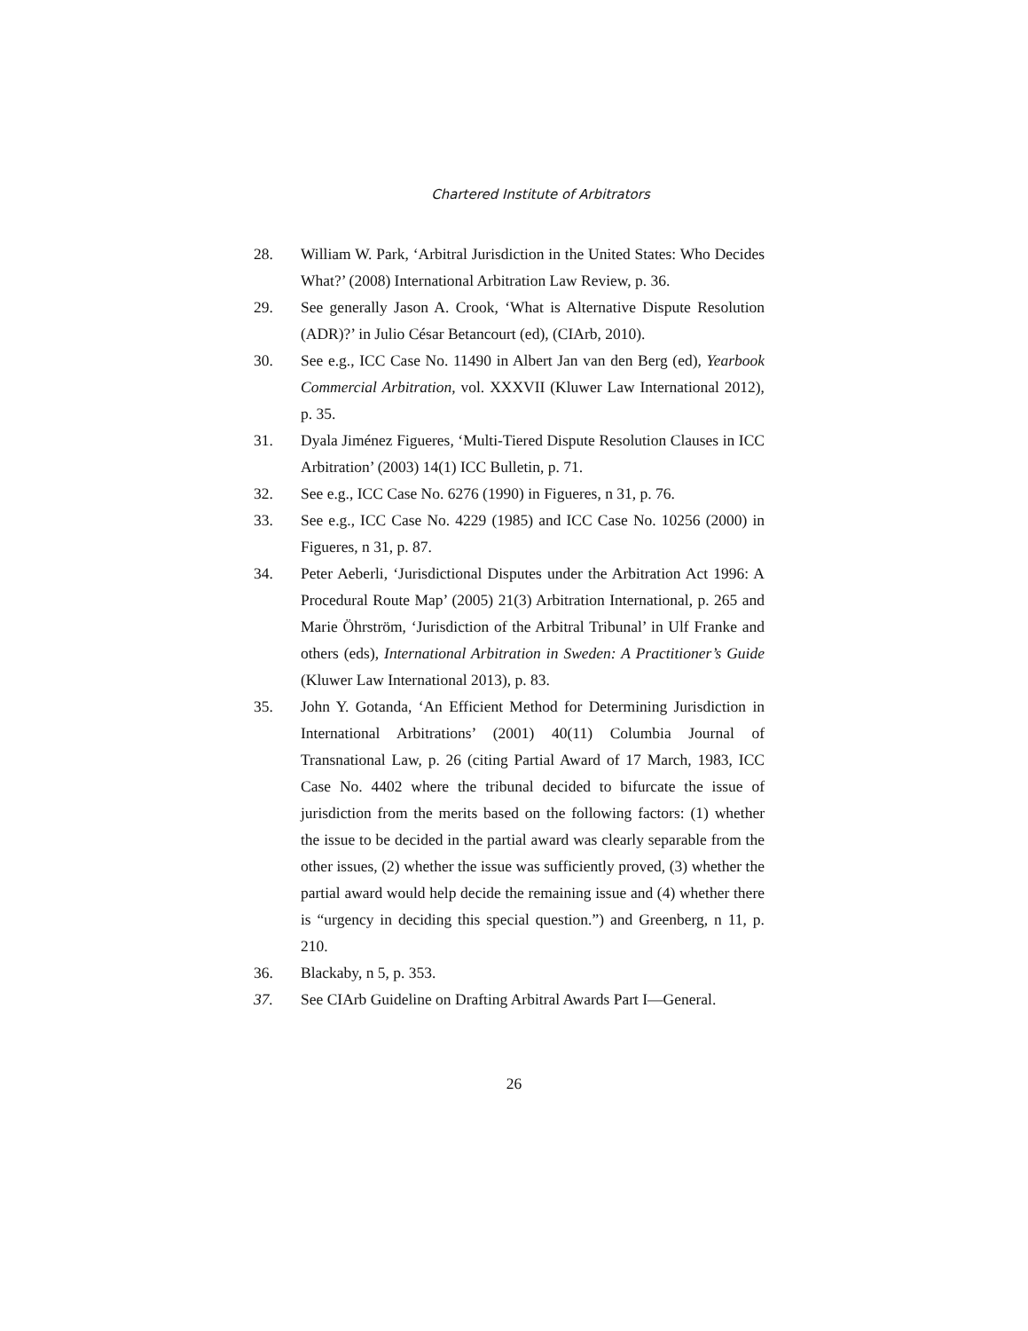Chartered Institute of Arbitrators
28. William W. Park, ‘Arbitral Jurisdiction in the United States: Who Decides What?’ (2008) International Arbitration Law Review, p. 36.
29. See generally Jason A. Crook, ‘What is Alternative Dispute Resolution (ADR)?’ in Julio César Betancourt (ed), (CIArb, 2010).
30. See e.g., ICC Case No. 11490 in Albert Jan van den Berg (ed), Yearbook Commercial Arbitration, vol. XXXVII (Kluwer Law International 2012), p. 35.
31. Dyala Jiménez Figueres, ‘Multi-Tiered Dispute Resolution Clauses in ICC Arbitration’ (2003) 14(1) ICC Bulletin, p. 71.
32. See e.g., ICC Case No. 6276 (1990) in Figueres, n 31, p. 76.
33. See e.g., ICC Case No. 4229 (1985) and ICC Case No. 10256 (2000) in Figueres, n 31, p. 87.
34. Peter Aeberli, ‘Jurisdictional Disputes under the Arbitration Act 1996: A Procedural Route Map’ (2005) 21(3) Arbitration International, p. 265 and Marie Öhrström, ‘Jurisdiction of the Arbitral Tribunal’ in Ulf Franke and others (eds), International Arbitration in Sweden: A Practitioner’s Guide (Kluwer Law International 2013), p. 83.
35. John Y. Gotanda, ‘An Efficient Method for Determining Jurisdiction in International Arbitrations’ (2001) 40(11) Columbia Journal of Transnational Law, p. 26 (citing Partial Award of 17 March, 1983, ICC Case No. 4402 where the tribunal decided to bifurcate the issue of jurisdiction from the merits based on the following factors: (1) whether the issue to be decided in the partial award was clearly separable from the other issues, (2) whether the issue was sufficiently proved, (3) whether the partial award would help decide the remaining issue and (4) whether there is “urgency in deciding this special question.”) and Greenberg, n 11, p. 210.
36. Blackaby, n 5, p. 353.
37. See CIArb Guideline on Drafting Arbitral Awards Part I—General.
26